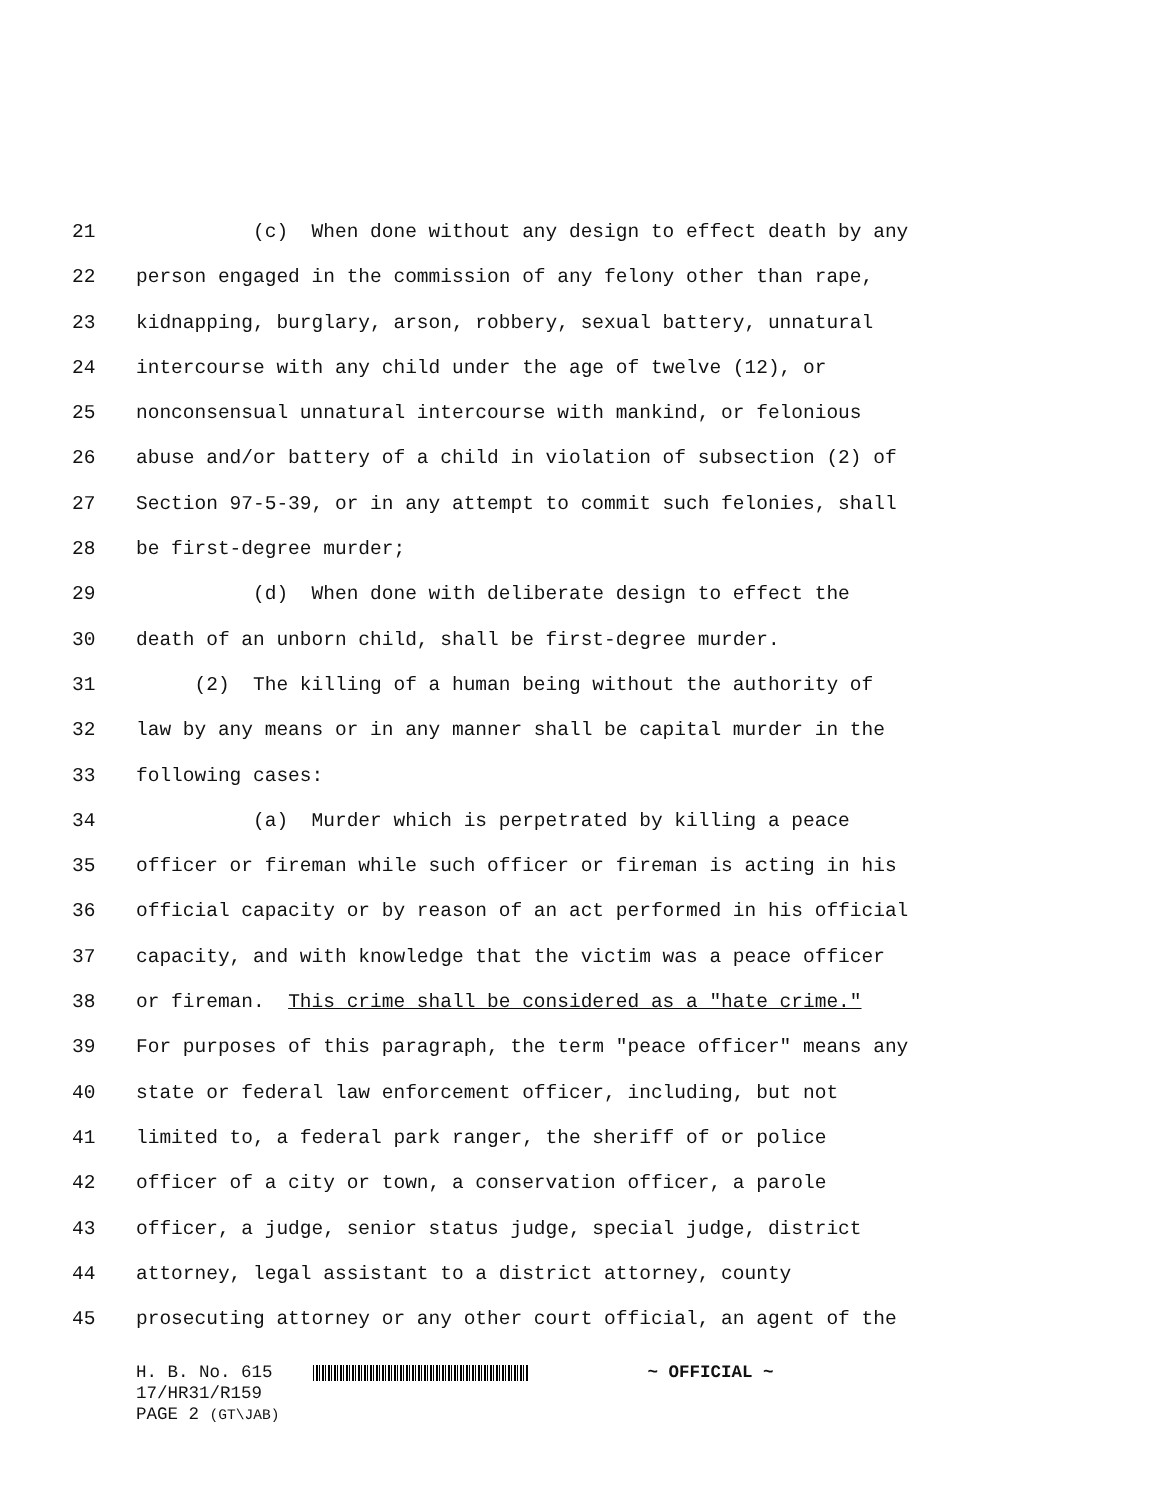21 (c) When done without any design to effect death by any
22 person engaged in the commission of any felony other than rape,
23 kidnapping, burglary, arson, robbery, sexual battery, unnatural
24 intercourse with any child under the age of twelve (12), or
25 nonconsensual unnatural intercourse with mankind, or felonious
26 abuse and/or battery of a child in violation of subsection (2) of
27 Section 97-5-39, or in any attempt to commit such felonies, shall
28 be first-degree murder;
29 (d) When done with deliberate design to effect the
30 death of an unborn child, shall be first-degree murder.
31 (2) The killing of a human being without the authority of
32 law by any means or in any manner shall be capital murder in the
33 following cases:
34 (a) Murder which is perpetrated by killing a peace
35 officer or fireman while such officer or fireman is acting in his
36 official capacity or by reason of an act performed in his official
37 capacity, and with knowledge that the victim was a peace officer
38 or fireman. This crime shall be considered as a "hate crime."
39 For purposes of this paragraph, the term "peace officer" means any
40 state or federal law enforcement officer, including, but not
41 limited to, a federal park ranger, the sheriff of or police
42 officer of a city or town, a conservation officer, a parole
43 officer, a judge, senior status judge, special judge, district
44 attorney, legal assistant to a district attorney, county
45 prosecuting attorney or any other court official, an agent of the
H. B. No. 615 ~ OFFICIAL ~
17/HR31/R159
PAGE 2 (GT\JAB)